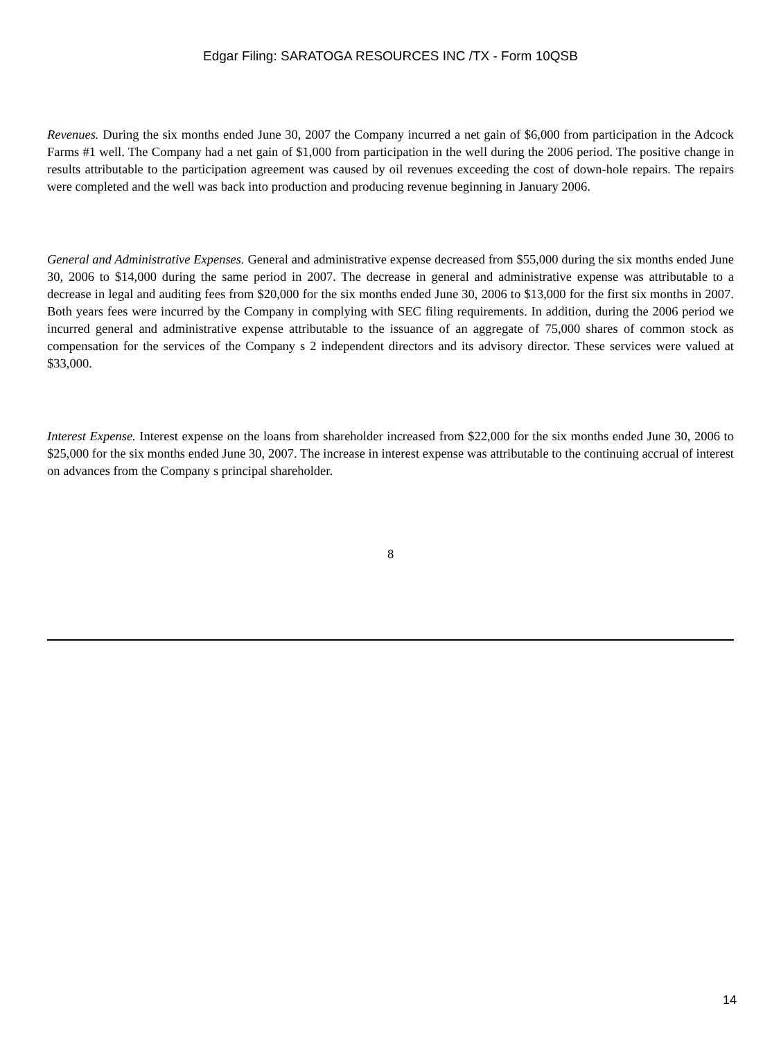Edgar Filing: SARATOGA RESOURCES INC /TX - Form 10QSB
Revenues. During the six months ended June 30, 2007 the Company incurred a net gain of $6,000 from participation in the Adcock Farms #1 well. The Company had a net gain of $1,000 from participation in the well during the 2006 period. The positive change in results attributable to the participation agreement was caused by oil revenues exceeding the cost of down-hole repairs. The repairs were completed and the well was back into production and producing revenue beginning in January 2006.
General and Administrative Expenses. General and administrative expense decreased from $55,000 during the six months ended June 30, 2006 to $14,000 during the same period in 2007. The decrease in general and administrative expense was attributable to a decrease in legal and auditing fees from $20,000 for the six months ended June 30, 2006 to $13,000 for the first six months in 2007. Both years fees were incurred by the Company in complying with SEC filing requirements. In addition, during the 2006 period we incurred general and administrative expense attributable to the issuance of an aggregate of 75,000 shares of common stock as compensation for the services of the Company s 2 independent directors and its advisory director. These services were valued at $33,000.
Interest Expense. Interest expense on the loans from shareholder increased from $22,000 for the six months ended June 30, 2006 to $25,000 for the six months ended June 30, 2007. The increase in interest expense was attributable to the continuing accrual of interest on advances from the Company s principal shareholder.
8
14